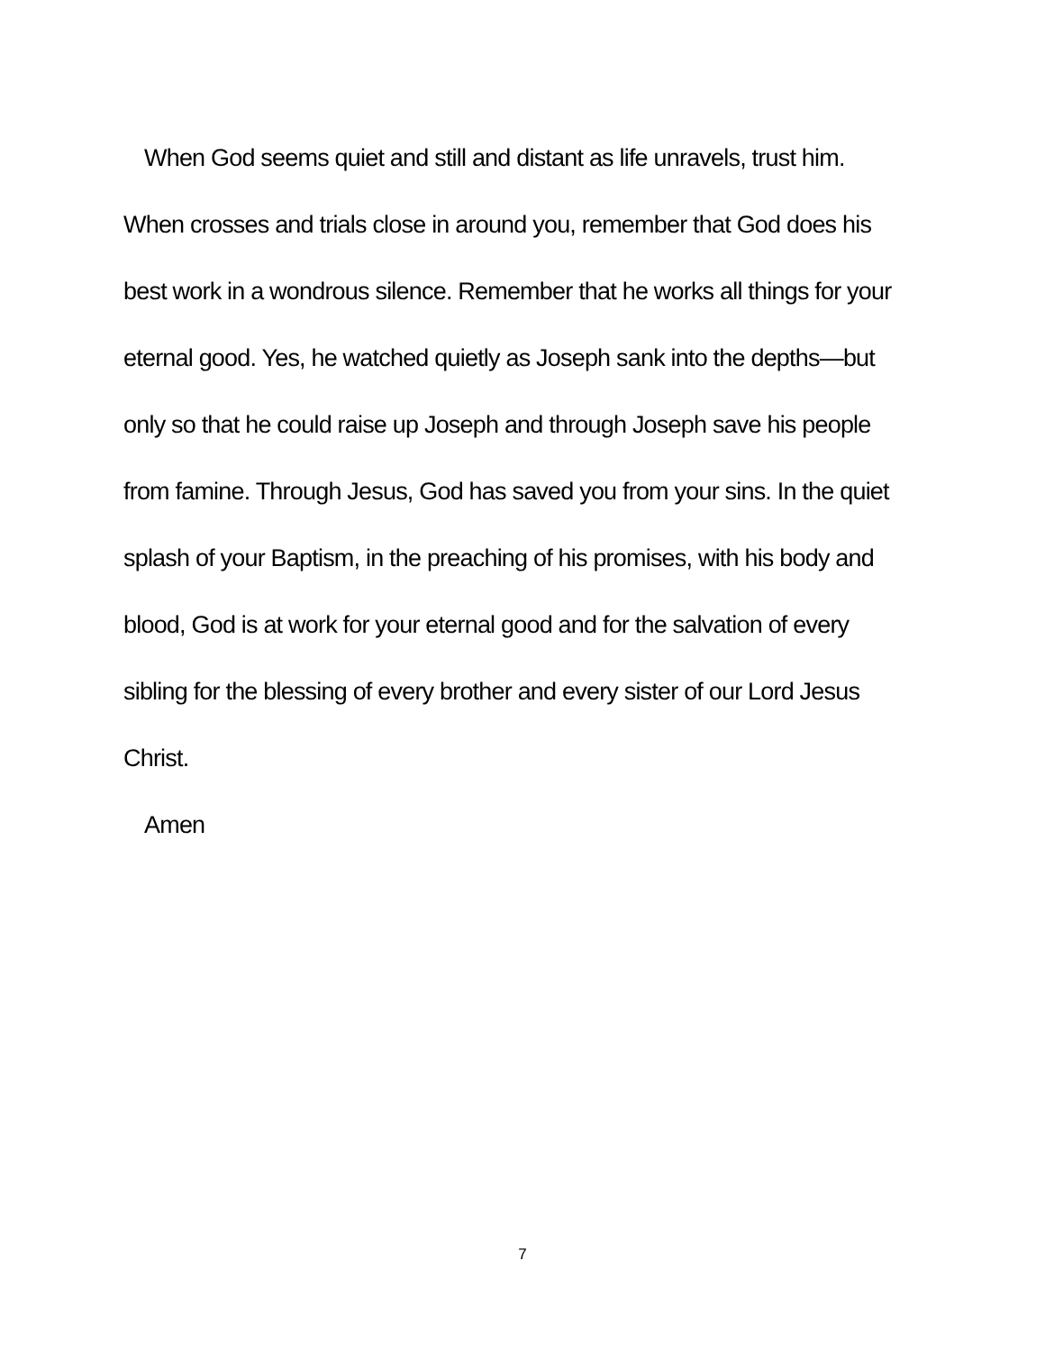When God seems quiet and still and distant as life unravels, trust him.
When crosses and trials close in around you, remember that God does his
best work in a wondrous silence. Remember that he works all things for your
eternal good. Yes, he watched quietly as Joseph sank into the depths—but
only so that he could raise up Joseph and through Joseph save his people
from famine. Through Jesus, God has saved you from your sins. In the quiet
splash of your Baptism, in the preaching of his promises, with his body and
blood, God is at work for your eternal good and for the salvation of every
sibling for the blessing of every brother and every sister of our Lord Jesus
Christ.
Amen
7